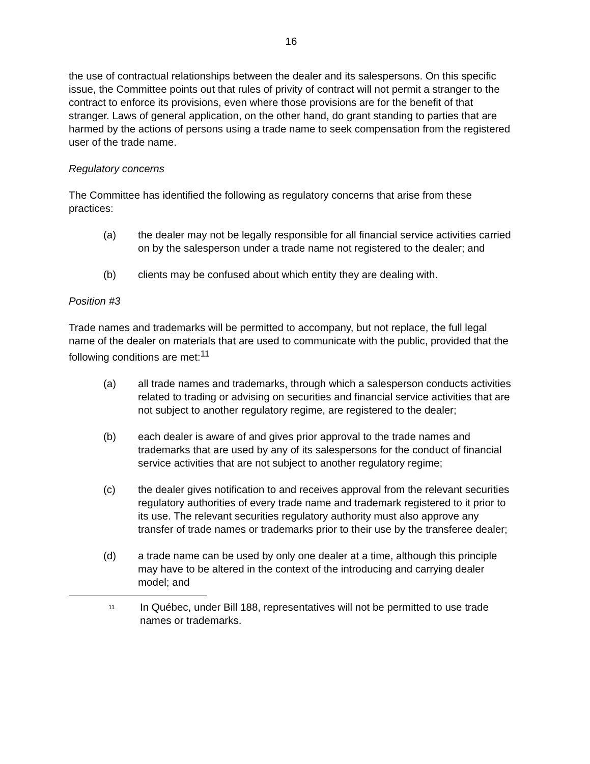16
the use of contractual relationships between the dealer and its salespersons. On this specific issue, the Committee points out that rules of privity of contract will not permit a stranger to the contract to enforce its provisions, even where those provisions are for the benefit of that stranger. Laws of general application, on the other hand, do grant standing to parties that are harmed by the actions of persons using a trade name to seek compensation from the registered user of the trade name.
Regulatory concerns
The Committee has identified the following as regulatory concerns that arise from these practices:
(a) the dealer may not be legally responsible for all financial service activities carried on by the salesperson under a trade name not registered to the dealer; and
(b) clients may be confused about which entity they are dealing with.
Position #3
Trade names and trademarks will be permitted to accompany, but not replace, the full legal name of the dealer on materials that are used to communicate with the public, provided that the following conditions are met:<sup>11</sup>
(a) all trade names and trademarks, through which a salesperson conducts activities related to trading or advising on securities and financial service activities that are not subject to another regulatory regime, are registered to the dealer;
(b) each dealer is aware of and gives prior approval to the trade names and trademarks that are used by any of its salespersons for the conduct of financial service activities that are not subject to another regulatory regime;
(c) the dealer gives notification to and receives approval from the relevant securities regulatory authorities of every trade name and trademark registered to it prior to its use. The relevant securities regulatory authority must also approve any transfer of trade names or trademarks prior to their use by the transferee dealer;
(d) a trade name can be used by only one dealer at a time, although this principle may have to be altered in the context of the introducing and carrying dealer model; and
<sup>11</sup> In Québec, under Bill 188, representatives will not be permitted to use trade names or trademarks.